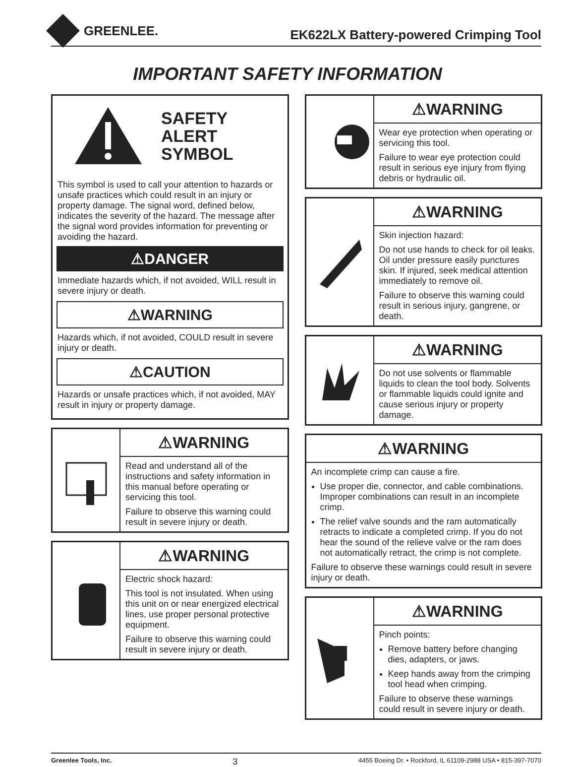GREENLEE.
EK622LX Battery-powered Crimping Tool
IMPORTANT SAFETY INFORMATION
SAFETY
ALERT
SYMBOL
This symbol is used to call your attention to hazards or unsafe practices which could result in an injury or property damage. The signal word, defined below, indicates the severity of the hazard. The message after the signal word provides information for preventing or avoiding the hazard.
⚠DANGER
Immediate hazards which, if not avoided, WILL result in severe injury or death.
⚠WARNING
Hazards which, if not avoided, COULD result in severe injury or death.
⚠CAUTION
Hazards or unsafe practices which, if not avoided, MAY result in injury or property damage.
⚠WARNING
Read and understand all of the instructions and safety information in this manual before operating or servicing this tool.
Failure to observe this warning could result in severe injury or death.
⚠WARNING
Electric shock hazard:
This tool is not insulated. When using this unit on or near energized electrical lines, use proper personal protective equipment.
Failure to observe this warning could result in severe injury or death.
⚠WARNING
Wear eye protection when operating or servicing this tool.
Failure to wear eye protection could result in serious eye injury from flying debris or hydraulic oil.
⚠WARNING
Skin injection hazard:
Do not use hands to check for oil leaks. Oil under pressure easily punctures skin. If injured, seek medical attention immediately to remove oil.
Failure to observe this warning could result in serious injury, gangrene, or death.
⚠WARNING
Do not use solvents or flammable liquids to clean the tool body. Solvents or flammable liquids could ignite and cause serious injury or property damage.
⚠WARNING
An incomplete crimp can cause a fire.
Use proper die, connector, and cable combinations. Improper combinations can result in an incomplete crimp.
The relief valve sounds and the ram automatically retracts to indicate a completed crimp. If you do not hear the sound of the relieve valve or the ram does not automatically retract, the crimp is not complete.
Failure to observe these warnings could result in severe injury or death.
⚠WARNING
Pinch points:
Remove battery before changing dies, adapters, or jaws.
Keep hands away from the crimping tool head when crimping.
Failure to observe these warnings could result in severe injury or death.
Greenlee Tools, Inc. 3 4455 Boeing Dr. • Rockford, IL 61109-2988 USA • 815-397-7070